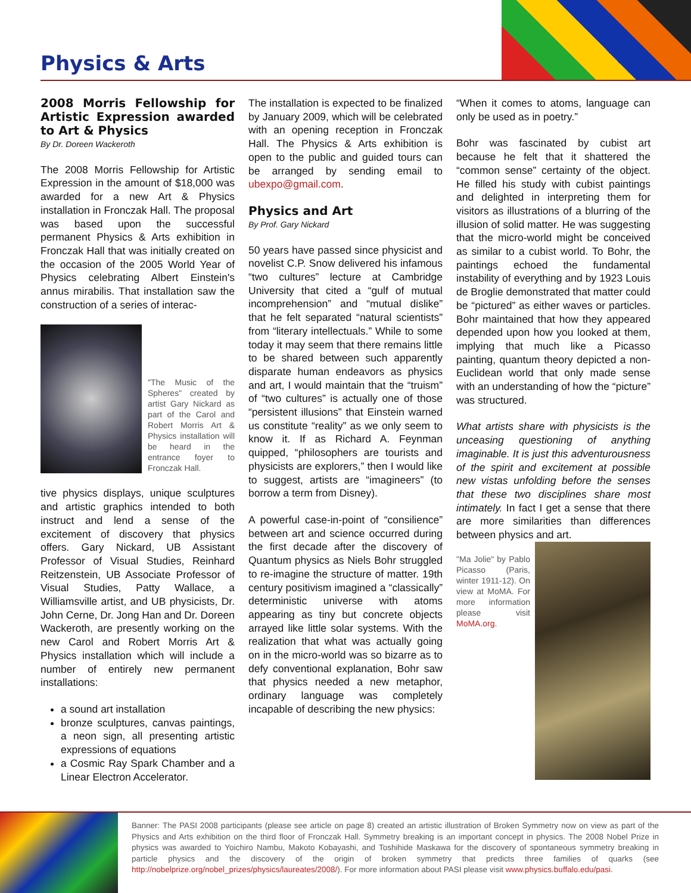Physics & Arts
2008 Morris Fellowship for Artistic Expression awarded to Art & Physics
By Dr. Doreen Wackeroth
The 2008 Morris Fellowship for Artistic Expression in the amount of $18,000 was awarded for a new Art & Physics installation in Fronczak Hall. The proposal was based upon the successful permanent Physics & Arts exhibition in Fronczak Hall that was initially created on the occasion of the 2005 World Year of Physics celebrating Albert Einstein's annus mirabilis. That installation saw the construction of a series of interac-
"The Music of the Spheres" created by artist Gary Nickard as part of the Carol and Robert Morris Art & Physics installation will be heard in the entrance foyer to Fronczak Hall.
tive physics displays, unique sculptures and artistic graphics intended to both instruct and lend a sense of the excitement of discovery that physics offers. Gary Nickard, UB Assistant Professor of Visual Studies, Reinhard Reitzenstein, UB Associate Professor of Visual Studies, Patty Wallace, a Williamsville artist, and UB physicists, Dr. John Cerne, Dr. Jong Han and Dr. Doreen Wackeroth, are presently working on the new Carol and Robert Morris Art & Physics installation which will include a number of entirely new permanent installations:
a sound art installation
bronze sculptures, canvas paintings, a neon sign, all presenting artistic expressions of equations
a Cosmic Ray Spark Chamber and a Linear Electron Accelerator.
The installation is expected to be finalized by January 2009, which will be celebrated with an opening reception in Fronczak Hall. The Physics & Arts exhibition is open to the public and guided tours can be arranged by sending email to ubexpo@gmail.com.
Physics and Art
By Prof. Gary Nickard
50 years have passed since physicist and novelist C.P. Snow delivered his infamous “two cultures” lecture at Cambridge University that cited a “gulf of mutual incomprehension” and “mutual dislike” that he felt separated “natural scientists” from “literary intellectuals.” While to some today it may seem that there remains little to be shared between such apparently disparate human endeavors as physics and art, I would maintain that the “truism” of “two cultures” is actually one of those “persistent illusions” that Einstein warned us constitute “reality” as we only seem to know it. If as Richard A. Feynman quipped, “philosophers are tourists and physicists are explorers,” then I would like to suggest, artists are “imagineers” (to borrow a term from Disney).
A powerful case-in-point of “consilience” between art and science occurred during the first decade after the discovery of Quantum physics as Niels Bohr struggled to re-imagine the structure of matter. 19th century positivism imagined a “classically” deterministic universe with atoms appearing as tiny but concrete objects arrayed like little solar systems. With the realization that what was actually going on in the micro-world was so bizarre as to defy conventional explanation, Bohr saw that physics needed a new metaphor, ordinary language was completely incapable of describing the new physics:
“When it comes to atoms, language can only be used as in poetry.”
Bohr was fascinated by cubist art because he felt that it shattered the “common sense” certainty of the object. He filled his study with cubist paintings and delighted in interpreting them for visitors as illustrations of a blurring of the illusion of solid matter. He was suggesting that the micro-world might be conceived as similar to a cubist world. To Bohr, the paintings echoed the fundamental instability of everything and by 1923 Louis de Broglie demonstrated that matter could be “pictured” as either waves or particles. Bohr maintained that how they appeared depended upon how you looked at them, implying that much like a Picasso painting, quantum theory depicted a non-Euclidean world that only made sense with an understanding of how the “picture” was structured.
What artists share with physicists is the unceasing questioning of anything imaginable. It is just this adventurousness of the spirit and excitement at possible new vistas unfolding before the senses that these two disciplines share most intimately. In fact I get a sense that there are more similarities than differences between physics and art.
"Ma Jolie" by Pablo Picasso (Paris, winter 1911-12). On view at MoMA. For more information please visit MoMA.org.
Banner: The PASI 2008 participants (please see article on page 8) created an artistic illustration of Broken Symmetry now on view as part of the Physics and Arts exhibition on the third floor of Fronczak Hall. Symmetry breaking is an important concept in physics. The 2008 Nobel Prize in physics was awarded to Yoichiro Nambu, Makoto Kobayashi, and Toshihide Maskawa for the discovery of spontaneous symmetry breaking in particle physics and the discovery of the origin of broken symmetry that predicts three families of quarks (see http://nobelprize.org/nobel_prizes/physics/laureates/2008/). For more information about PASI please visit www.physics.buffalo.edu/pasi.